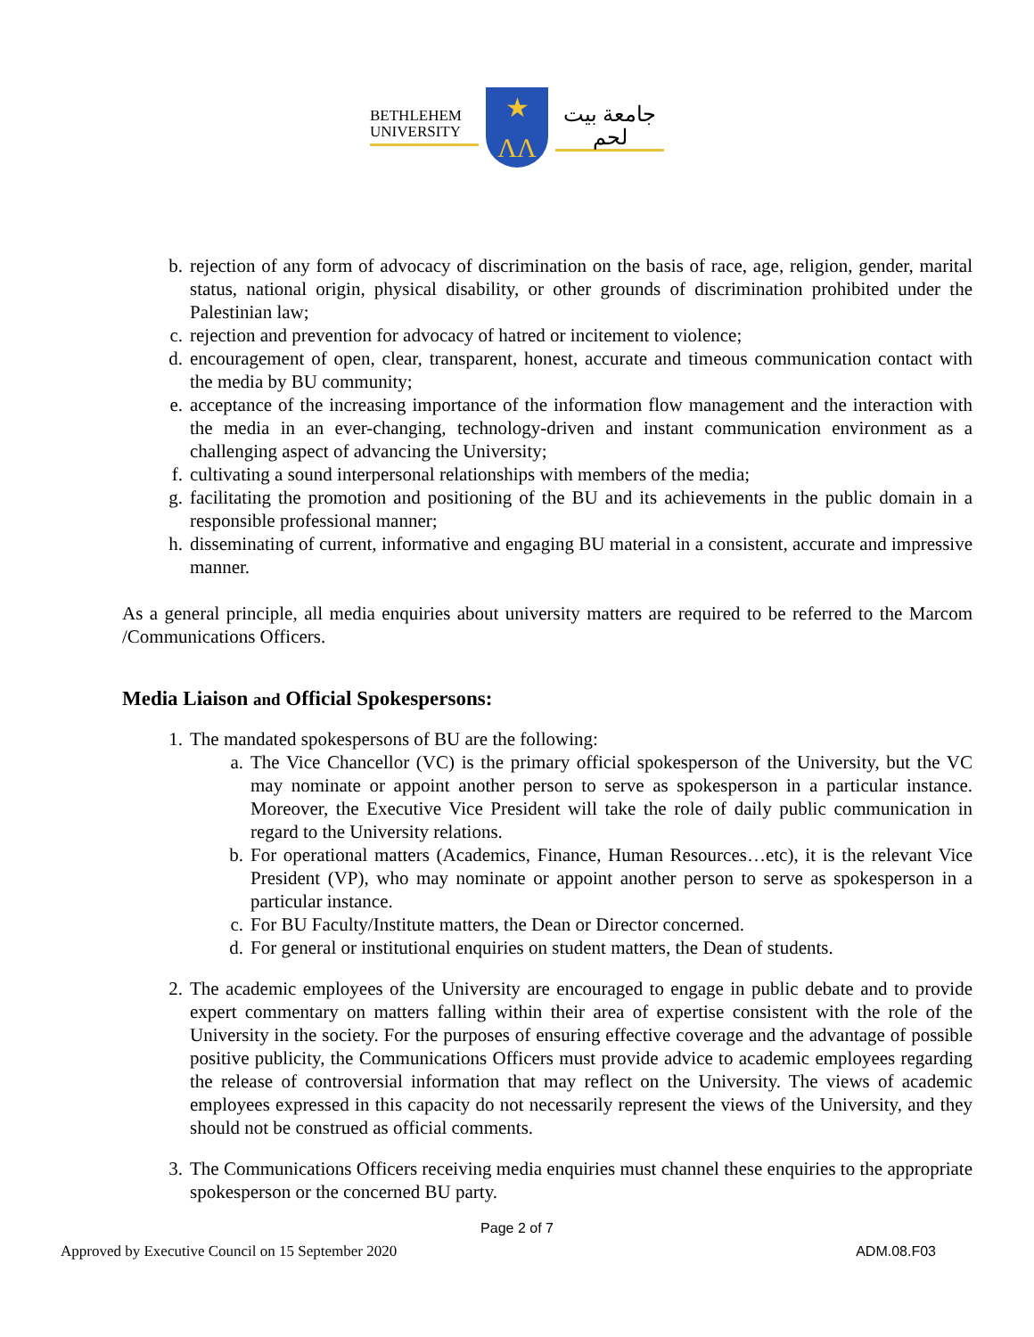BETHLEHEM
UNIVERSITY
★
ΛΛ
جامعة بيت لحم
b. rejection of any form of advocacy of discrimination on the basis of race, age, religion, gender, marital status, national origin, physical disability, or other grounds of discrimination prohibited under the Palestinian law;
c. rejection and prevention for advocacy of hatred or incitement to violence;
d. encouragement of open, clear, transparent, honest, accurate and timeous communication contact with the media by BU community;
e. acceptance of the increasing importance of the information flow management and the interaction with the media in an ever-changing, technology-driven and instant communication environment as a challenging aspect of advancing the University;
f. cultivating a sound interpersonal relationships with members of the media;
g. facilitating the promotion and positioning of the BU and its achievements in the public domain in a responsible professional manner;
h. disseminating of current, informative and engaging BU material in a consistent, accurate and impressive manner.
As a general principle, all media enquiries about university matters are required to be referred to the Marcom /Communications Officers.
Media Liaison and Official Spokespersons:
1. The mandated spokespersons of BU are the following:
a. The Vice Chancellor (VC) is the primary official spokesperson of the University, but the VC may nominate or appoint another person to serve as spokesperson in a particular instance. Moreover, the Executive Vice President will take the role of daily public communication in regard to the University relations.
b. For operational matters (Academics, Finance, Human Resources…etc), it is the relevant Vice President (VP), who may nominate or appoint another person to serve as spokesperson in a particular instance.
c. For BU Faculty/Institute matters, the Dean or Director concerned.
d. For general or institutional enquiries on student matters, the Dean of students.
2. The academic employees of the University are encouraged to engage in public debate and to provide expert commentary on matters falling within their area of expertise consistent with the role of the University in the society. For the purposes of ensuring effective coverage and the advantage of possible positive publicity, the Communications Officers must provide advice to academic employees regarding the release of controversial information that may reflect on the University. The views of academic employees expressed in this capacity do not necessarily represent the views of the University, and they should not be construed as official comments.
3. The Communications Officers receiving media enquiries must channel these enquiries to the appropriate spokesperson or the concerned BU party.
Page 2 of 7
Approved by Executive Council on 15 September 2020 ADM.08.F03